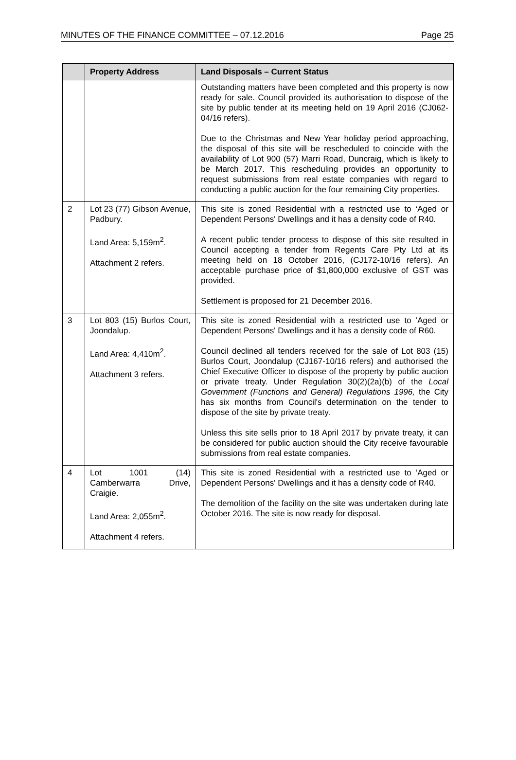MINUTES OF THE FINANCE COMMITTEE – 07.12.2016 Page 25
| | Property Address | Land Disposals – Current Status |
| --- | --- | --- |
| | | Outstanding matters have been completed and this property is now ready for sale. Council provided its authorisation to dispose of the site by public tender at its meeting held on 19 April 2016 (CJ062-04/16 refers). Due to the Christmas and New Year holiday period approaching, the disposal of this site will be rescheduled to coincide with the availability of Lot 900 (57) Marri Road, Duncraig, which is likely to be March 2017. This rescheduling provides an opportunity to request submissions from real estate companies with regard to conducting a public auction for the four remaining City properties. |
| 2 | Lot 23 (77) Gibson Avenue, Padbury. Land Area: 5,159m<sup>2</sup>. Attachment 2 refers. | This site is zoned Residential with a restricted use to ‘Aged or Dependent Persons' Dwellings and it has a density code of R40. A recent public tender process to dispose of this site resulted in Council accepting a tender from Regents Care Pty Ltd at its meeting held on 18 October 2016, (CJ172-10/16 refers). An acceptable purchase price of $1,800,000 exclusive of GST was provided. Settlement is proposed for 21 December 2016. |
| 3 | Lot 803 (15) Burlos Court, Joondalup. Land Area: 4,410m<sup>2</sup>. Attachment 3 refers. | This site is zoned Residential with a restricted use to ‘Aged or Dependent Persons' Dwellings and it has a density code of R60. Council declined all tenders received for the sale of Lot 803 (15) Burlos Court, Joondalup (CJ167-10/16 refers) and authorised the Chief Executive Officer to dispose of the property by public auction or private treaty. Under Regulation 30(2)(2a)(b) of the Local Government (Functions and General) Regulations 1996, the City has six months from Council's determination on the tender to dispose of the site by private treaty. Unless this site sells prior to 18 April 2017 by private treaty, it can be considered for public auction should the City receive favourable submissions from real estate companies. |
| 4 | Lot 1001 (14) Camberwarra Drive, Craigie. Land Area: 2,055m<sup>2</sup>. Attachment 4 refers. | This site is zoned Residential with a restricted use to ‘Aged or Dependent Persons' Dwellings and it has a density code of R40. The demolition of the facility on the site was undertaken during late October 2016. The site is now ready for disposal. |